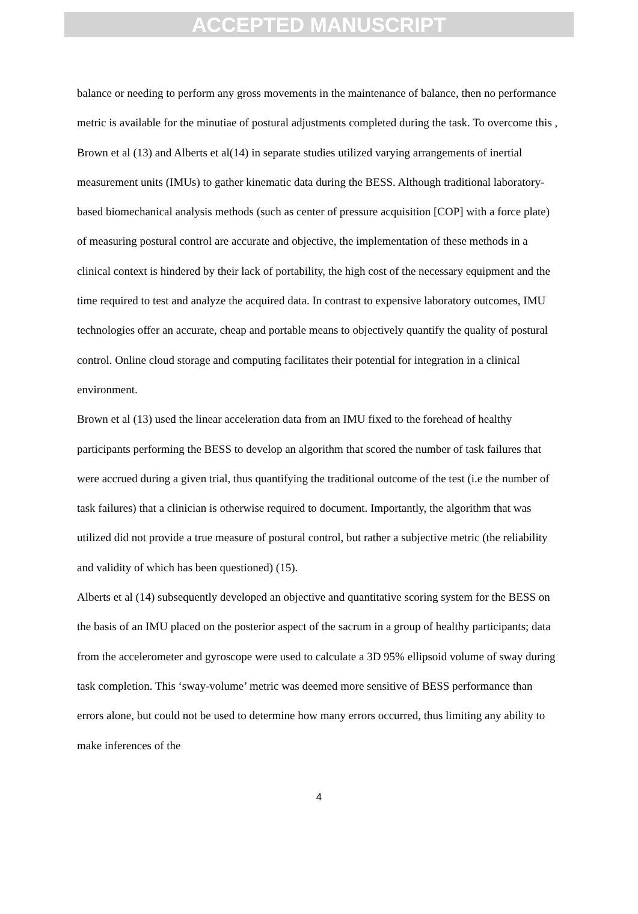ACCEPTED MANUSCRIPT
balance or needing to perform any gross movements in the maintenance of balance, then no performance metric is available for the minutiae of postural adjustments completed during the task. To overcome this , Brown et al (13) and Alberts et al(14) in separate studies utilized varying arrangements of inertial measurement units (IMUs) to gather kinematic data during the BESS. Although traditional laboratory-based biomechanical analysis methods (such as center of pressure acquisition [COP] with a force plate) of measuring postural control are accurate and objective, the implementation of these methods in a clinical context is hindered by their lack of portability, the high cost of the necessary equipment and the time required to test and analyze the acquired data. In contrast to expensive laboratory outcomes, IMU technologies offer an accurate, cheap and portable means to objectively quantify the quality of postural control. Online cloud storage and computing facilitates their potential for integration in a clinical environment.
Brown et al (13) used the linear acceleration data from an IMU fixed to the forehead of healthy participants performing the BESS to develop an algorithm that scored the number of task failures that were accrued during a given trial, thus quantifying the traditional outcome of the test (i.e the number of task failures) that a clinician is otherwise required to document. Importantly, the algorithm that was utilized did not provide a true measure of postural control, but rather a subjective metric (the reliability and validity of which has been questioned) (15).
Alberts et al (14) subsequently developed an objective and quantitative scoring system for the BESS on the basis of an IMU placed on the posterior aspect of the sacrum in a group of healthy participants; data from the accelerometer and gyroscope were used to calculate a 3D 95% ellipsoid volume of sway during task completion. This ‘sway-volume’ metric was deemed more sensitive of BESS performance than errors alone, but could not be used to determine how many errors occurred, thus limiting any ability to make inferences of the
4